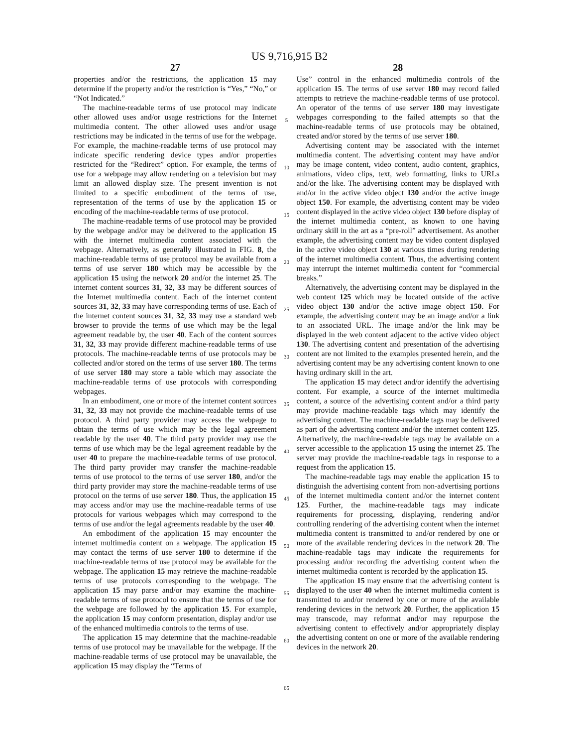US 9,716,915 B2
27
properties and/or the restrictions, the application 15 may determine if the property and/or the restriction is “Yes,” “No,” or “Not Indicated.”
The machine-readable terms of use protocol may indicate other allowed uses and/or usage restrictions for the Internet multimedia content. The other allowed uses and/or usage restrictions may be indicated in the terms of use for the webpage. For example, the machine-readable terms of use protocol may indicate specific rendering device types and/or properties restricted for the “Redirect” option. For example, the terms of use for a webpage may allow rendering on a television but may limit an allowed display size. The present invention is not limited to a specific embodiment of the terms of use, representation of the terms of use by the application 15 or encoding of the machine-readable terms of use protocol.
The machine-readable terms of use protocol may be provided by the webpage and/or may be delivered to the application 15 with the internet multimedia content associated with the webpage. Alternatively, as generally illustrated in FIG. 8, the machine-readable terms of use protocol may be available from a terms of use server 180 which may be accessible by the application 15 using the network 20 and/or the internet 25. The internet content sources 31, 32, 33 may be different sources of the Internet multimedia content. Each of the internet content sources 31, 32, 33 may have corresponding terms of use. Each of the internet content sources 31, 32, 33 may use a standard web browser to provide the terms of use which may be the legal agreement readable by, the user 40. Each of the content sources 31, 32, 33 may provide different machine-readable terms of use protocols. The machine-readable terms of use protocols may be collected and/or stored on the terms of use server 180. The terms of use server 180 may store a table which may associate the machine-readable terms of use protocols with corresponding webpages.
In an embodiment, one or more of the internet content sources 31, 32, 33 may not provide the machine-readable terms of use protocol. A third party provider may access the webpage to obtain the terms of use which may be the legal agreement readable by the user 40. The third party provider may use the terms of use which may be the legal agreement readable by the user 40 to prepare the machine-readable terms of use protocol. The third party provider may transfer the machine-readable terms of use protocol to the terms of use server 180, and/or the third party provider may store the machine-readable terms of use protocol on the terms of use server 180. Thus, the application 15 may access and/or may use the machine-readable terms of use protocols for various webpages which may correspond to the terms of use and/or the legal agreements readable by the user 40.
An embodiment of the application 15 may encounter the internet multimedia content on a webpage. The application 15 may contact the terms of use server 180 to determine if the machine-readable terms of use protocol may be available for the webpage. The application 15 may retrieve the machine-readable terms of use protocols corresponding to the webpage. The application 15 may parse and/or may examine the machine-readable terms of use protocol to ensure that the terms of use for the webpage are followed by the application 15. For example, the application 15 may conform presentation, display and/or use of the enhanced multimedia controls to the terms of use.
The application 15 may determine that the machine-readable terms of use protocol may be unavailable for the webpage. If the machine-readable terms of use protocol may be unavailable, the application 15 may display the “Terms of
5
10
15
20
25
30
35
40
45
50
55
60
65
28
Use” control in the enhanced multimedia controls of the application 15. The terms of use server 180 may record failed attempts to retrieve the machine-readable terms of use protocol. An operator of the terms of use server 180 may investigate webpages corresponding to the failed attempts so that the machine-readable terms of use protocols may be obtained, created and/or stored by the terms of use server 180.
Advertising content may be associated with the internet multimedia content. The advertising content may have and/or may be image content, video content, audio content, graphics, animations, video clips, text, web formatting, links to URLs and/or the like. The advertising content may be displayed with and/or in the active video object 130 and/or the active image object 150. For example, the advertising content may be video content displayed in the active video object 130 before display of the internet multimedia content, as known to one having ordinary skill in the art as a “pre-roll” advertisement. As another example, the advertising content may be video content displayed in the active video object 130 at various times during rendering of the internet multimedia content. Thus, the advertising content may interrupt the internet multimedia content for “commercial breaks.”
Alternatively, the advertising content may be displayed in the web content 125 which may be located outside of the active video object 130 and/or the active image object 150. For example, the advertising content may be an image and/or a link to an associated URL. The image and/or the link may be displayed in the web content adjacent to the active video object 130. The advertising content and presentation of the advertising content are not limited to the examples presented herein, and the advertising content may be any advertising content known to one having ordinary skill in the art.
The application 15 may detect and/or identify the advertising content. For example, a source of the internet multimedia content, a source of the advertising content and/or a third party may provide machine-readable tags which may identify the advertising content. The machine-readable tags may be delivered as part of the advertising content and/or the internet content 125. Alternatively, the machine-readable tags may be available on a server accessible to the application 15 using the internet 25. The server may provide the machine-readable tags in response to a request from the application 15.
The machine-readable tags may enable the application 15 to distinguish the advertising content from non-advertising portions of the internet multimedia content and/or the internet content 125. Further, the machine-readable tags may indicate requirements for processing, displaying, rendering and/or controlling rendering of the advertising content when the internet multimedia content is transmitted to and/or rendered by one or more of the available rendering devices in the network 20. The machine-readable tags may indicate the requirements for processing and/or recording the advertising content when the internet multimedia content is recorded by the application 15.
The application 15 may ensure that the advertising content is displayed to the user 40 when the internet multimedia content is transmitted to and/or rendered by one or more of the available rendering devices in the network 20. Further, the application 15 may transcode, may reformat and/or may repurpose the advertising content to effectively and/or appropriately display the advertising content on one or more of the available rendering devices in the network 20.